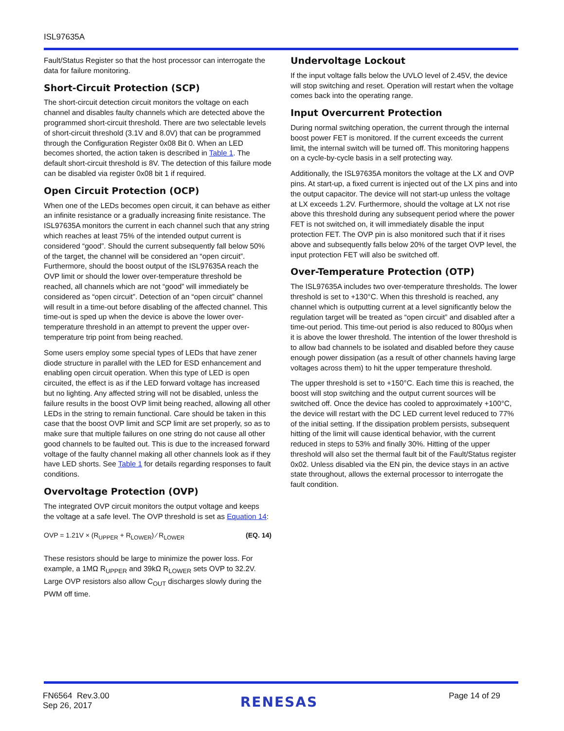ISL97635A
Fault/Status Register so that the host processor can interrogate the data for failure monitoring.
Short-Circuit Protection (SCP)
The short-circuit detection circuit monitors the voltage on each channel and disables faulty channels which are detected above the programmed short-circuit threshold. There are two selectable levels of short-circuit threshold (3.1V and 8.0V) that can be programmed through the Configuration Register 0x08 Bit 0. When an LED becomes shorted, the action taken is described in Table 1. The default short-circuit threshold is 8V. The detection of this failure mode can be disabled via register 0x08 bit 1 if required.
Open Circuit Protection (OCP)
When one of the LEDs becomes open circuit, it can behave as either an infinite resistance or a gradually increasing finite resistance. The ISL97635A monitors the current in each channel such that any string which reaches at least 75% of the intended output current is considered “good”. Should the current subsequently fall below 50% of the target, the channel will be considered an “open circuit”. Furthermore, should the boost output of the ISL97635A reach the OVP limit or should the lower over-temperature threshold be reached, all channels which are not “good” will immediately be considered as “open circuit”. Detection of an “open circuit” channel will result in a time-out before disabling of the affected channel. This time-out is sped up when the device is above the lower over-temperature threshold in an attempt to prevent the upper over-temperature trip point from being reached.
Some users employ some special types of LEDs that have zener diode structure in parallel with the LED for ESD enhancement and enabling open circuit operation. When this type of LED is open circuited, the effect is as if the LED forward voltage has increased but no lighting. Any affected string will not be disabled, unless the failure results in the boost OVP limit being reached, allowing all other LEDs in the string to remain functional. Care should be taken in this case that the boost OVP limit and SCP limit are set properly, so as to make sure that multiple failures on one string do not cause all other good channels to be faulted out. This is due to the increased forward voltage of the faulty channel making all other channels look as if they have LED shorts. See Table 1 for details regarding responses to fault conditions.
Overvoltage Protection (OVP)
The integrated OVP circuit monitors the output voltage and keeps the voltage at a safe level. The OVP threshold is set as Equation 14:
OVP = 1.21V × (R<sub>UPPER</sub> + R<sub>LOWER</sub>) ⁄ R<sub>LOWER</sub> (EQ. 14)
These resistors should be large to minimize the power loss. For example, a 1MΩ R<sub>UPPER</sub> and 39kΩ R<sub>LOWER</sub> sets OVP to 32.2V. Large OVP resistors also allow C<sub>OUT</sub> discharges slowly during the PWM off time.
Undervoltage Lockout
If the input voltage falls below the UVLO level of 2.45V, the device will stop switching and reset. Operation will restart when the voltage comes back into the operating range.
Input Overcurrent Protection
During normal switching operation, the current through the internal boost power FET is monitored. If the current exceeds the current limit, the internal switch will be turned off. This monitoring happens on a cycle-by-cycle basis in a self protecting way.
Additionally, the ISL97635A monitors the voltage at the LX and OVP pins. At start-up, a fixed current is injected out of the LX pins and into the output capacitor. The device will not start-up unless the voltage at LX exceeds 1.2V. Furthermore, should the voltage at LX not rise above this threshold during any subsequent period where the power FET is not switched on, it will immediately disable the input protection FET. The OVP pin is also monitored such that if it rises above and subsequently falls below 20% of the target OVP level, the input protection FET will also be switched off.
Over-Temperature Protection (OTP)
The ISL97635A includes two over-temperature thresholds. The lower threshold is set to +130°C. When this threshold is reached, any channel which is outputting current at a level significantly below the regulation target will be treated as “open circuit” and disabled after a time-out period. This time-out period is also reduced to 800µs when it is above the lower threshold. The intention of the lower threshold is to allow bad channels to be isolated and disabled before they cause enough power dissipation (as a result of other channels having large voltages across them) to hit the upper temperature threshold.
The upper threshold is set to +150°C. Each time this is reached, the boost will stop switching and the output current sources will be switched off. Once the device has cooled to approximately +100°C, the device will restart with the DC LED current level reduced to 77% of the initial setting. If the dissipation problem persists, subsequent hitting of the limit will cause identical behavior, with the current reduced in steps to 53% and finally 30%. Hitting of the upper threshold will also set the thermal fault bit of the Fault/Status register 0x02. Unless disabled via the EN pin, the device stays in an active state throughout, allows the external processor to interrogate the fault condition.
FN6564 Rev.3.00
Sep 26, 2017
RENESAS
Page 14 of 29